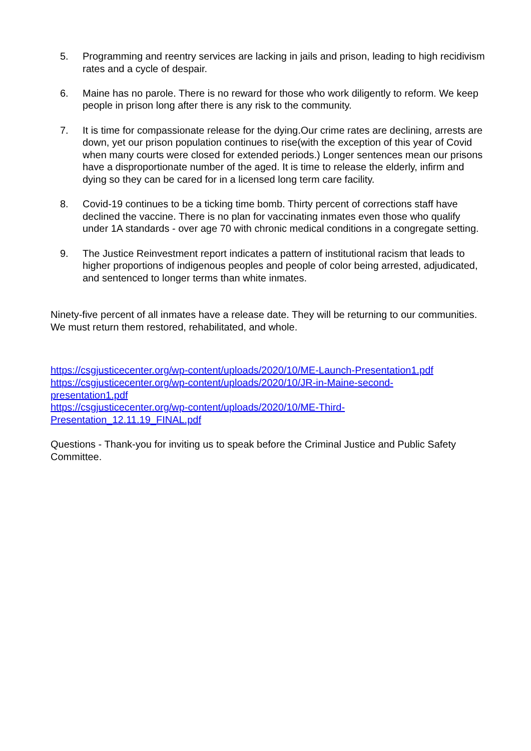5. Programming and reentry services are lacking in jails and prison, leading to high recidivism rates and a cycle of despair.
6. Maine has no parole. There is no reward for those who work diligently to reform. We keep people in prison long after there is any risk to the community.
7. It is time for compassionate release for the dying.Our crime rates are declining, arrests are down, yet our prison population continues to rise(with the exception of this year of Covid when many courts were closed for extended periods.) Longer sentences mean our prisons have a disproportionate number of the aged. It is time to release the elderly, infirm and dying so they can be cared for in a licensed long term care facility.
8. Covid-19 continues to be a ticking time bomb. Thirty percent of corrections staff have declined the vaccine. There is no plan for vaccinating inmates even those who qualify under 1A standards - over age 70 with chronic medical conditions in a congregate setting.
9. The Justice Reinvestment report indicates a pattern of institutional racism that leads to higher proportions of indigenous peoples and people of color being arrested, adjudicated, and sentenced to longer terms than white inmates.
Ninety-five percent of all inmates have a release date. They will be returning to our communities. We must return them restored, rehabilitated, and whole.
https://csgjusticecenter.org/wp-content/uploads/2020/10/ME-Launch-Presentation1.pdf
https://csgjusticecenter.org/wp-content/uploads/2020/10/JR-in-Maine-second-
presentation1.pdf
https://csgjusticecenter.org/wp-content/uploads/2020/10/ME-Third-
Presentation_12.11.19_FINAL.pdf
Questions - Thank-you for inviting us to speak before the Criminal Justice and Public Safety Committee.